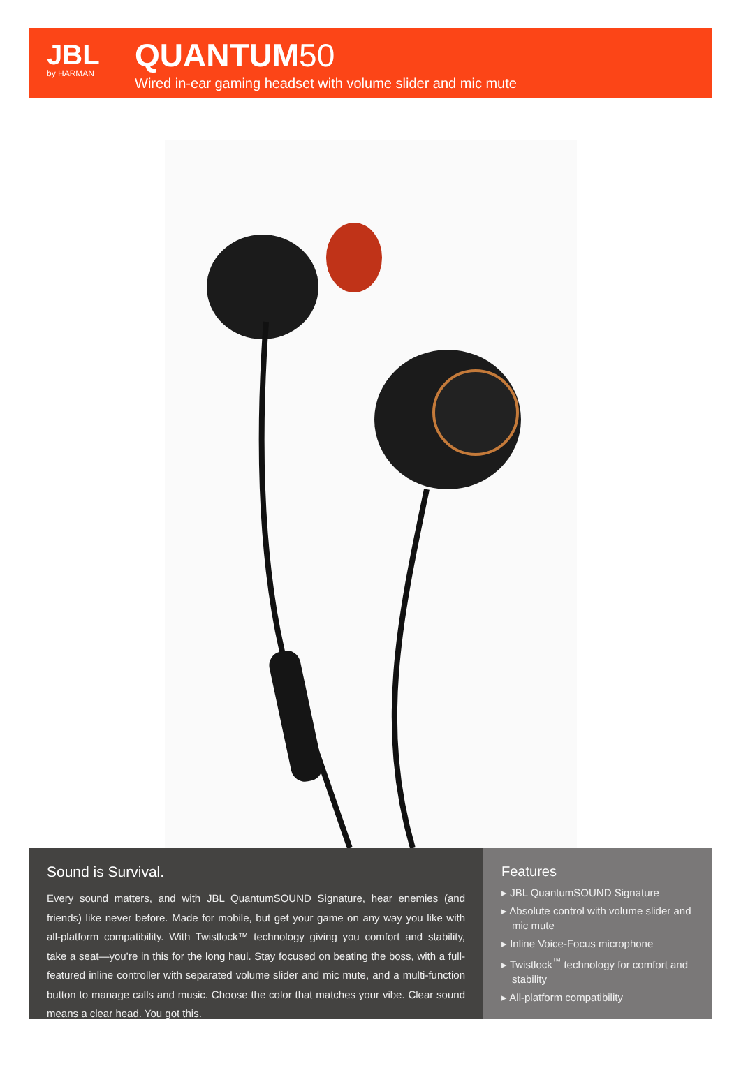JBL
by HARMAN
QUANTUM50
Wired in-ear gaming headset with volume slider and mic mute
Sound is Survival.
Every sound matters, and with JBL QuantumSOUND Signature, hear enemies (and friends) like never before. Made for mobile, but get your game on any way you like with all-platform compatibility. With Twistlock™ technology giving you comfort and stability, take a seat—you’re in this for the long haul. Stay focused on beating the boss, with a full-featured inline controller with separated volume slider and mic mute, and a multi-function button to manage calls and music. Choose the color that matches your vibe. Clear sound means a clear head. You got this.
Features
▸ JBL QuantumSOUND Signature
▸ Absolute control with volume slider and mic mute
▸ Inline Voice-Focus microphone
▸ Twistlock<sup>™</sup> technology for comfort and stability
▸ All-platform compatibility